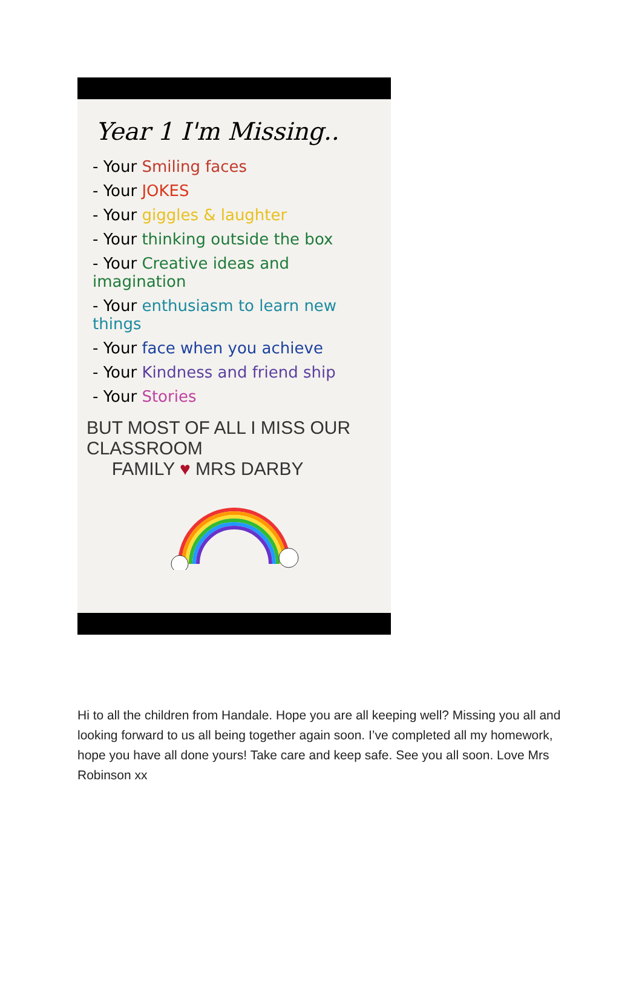Year 1 I'm Missing..
- Your Smiling faces
- Your JOKES
- Your giggles & laughter
- Your thinking outside the box
- Your Creative ideas and imagination
- Your enthusiasm to learn new things
- Your face when you achieve
- Your Kindness and friend ship
- Your Stories
BUT MOST OF ALL I MISS OUR CLASSROOM
FAMILY ♥ MRS DARBY
Hi to all the children from Handale. Hope you are all keeping well? Missing you all and looking forward to us all being together again soon. I’ve completed all my homework, hope you have all done yours! Take care and keep safe. See you all soon. Love Mrs Robinson xx